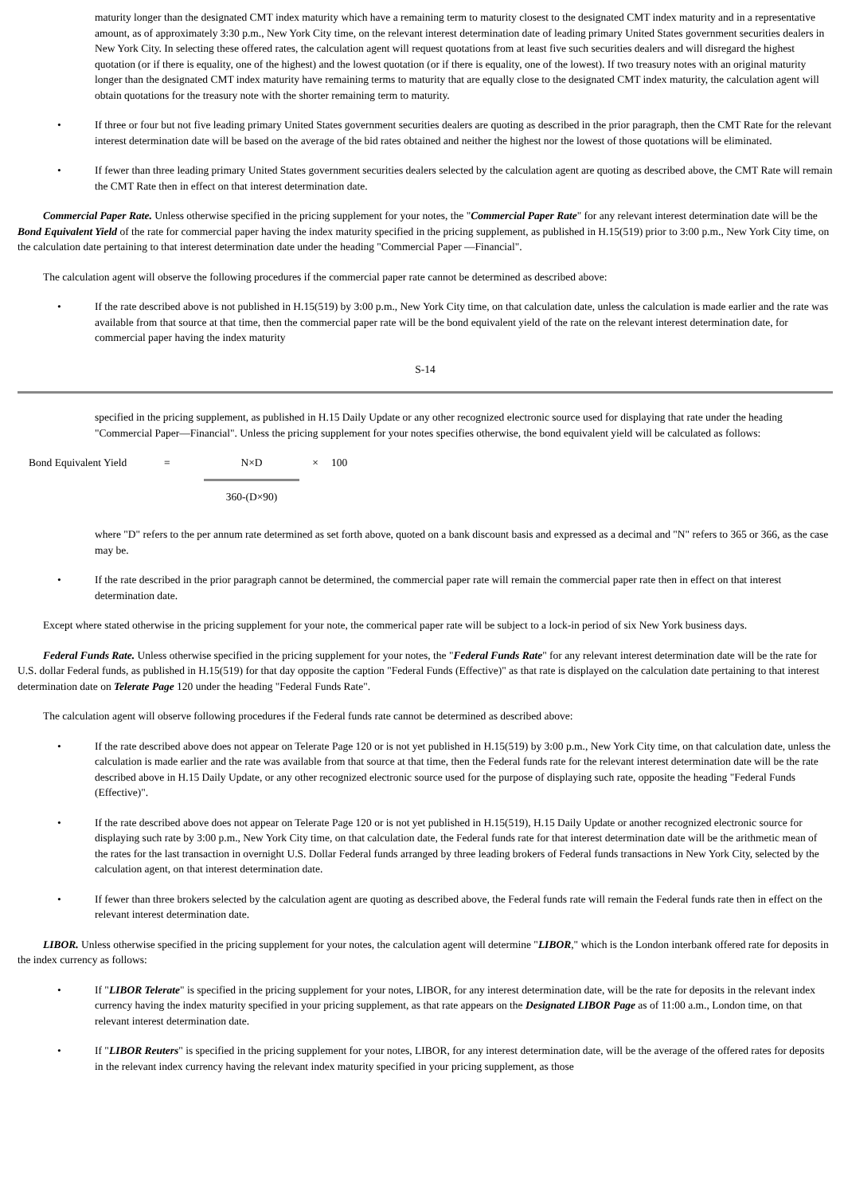maturity longer than the designated CMT index maturity which have a remaining term to maturity closest to the designated CMT index maturity and in a representative amount, as of approximately 3:30 p.m., New York City time, on the relevant interest determination date of leading primary United States government securities dealers in New York City. In selecting these offered rates, the calculation agent will request quotations from at least five such securities dealers and will disregard the highest quotation (or if there is equality, one of the highest) and the lowest quotation (or if there is equality, one of the lowest). If two treasury notes with an original maturity longer than the designated CMT index maturity have remaining terms to maturity that are equally close to the designated CMT index maturity, the calculation agent will obtain quotations for the treasury note with the shorter remaining term to maturity.
• If three or four but not five leading primary United States government securities dealers are quoting as described in the prior paragraph, then the CMT Rate for the relevant interest determination date will be based on the average of the bid rates obtained and neither the highest nor the lowest of those quotations will be eliminated.
• If fewer than three leading primary United States government securities dealers selected by the calculation agent are quoting as described above, the CMT Rate will remain the CMT Rate then in effect on that interest determination date.
Commercial Paper Rate. Unless otherwise specified in the pricing supplement for your notes, the "Commercial Paper Rate" for any relevant interest determination date will be the Bond Equivalent Yield of the rate for commercial paper having the index maturity specified in the pricing supplement, as published in H.15(519) prior to 3:00 p.m., New York City time, on the calculation date pertaining to that interest determination date under the heading "Commercial Paper —Financial".
The calculation agent will observe the following procedures if the commercial paper rate cannot be determined as described above:
• If the rate described above is not published in H.15(519) by 3:00 p.m., New York City time, on that calculation date, unless the calculation is made earlier and the rate was available from that source at that time, then the commercial paper rate will be the bond equivalent yield of the rate on the relevant interest determination date, for commercial paper having the index maturity
S-14
specified in the pricing supplement, as published in H.15 Daily Update or any other recognized electronic source used for displaying that rate under the heading "Commercial Paper—Financial". Unless the pricing supplement for your notes specifies otherwise, the bond equivalent yield will be calculated as follows:
Bond Equivalent Yield
= N×D
360-(D×90)
× 100
where "D" refers to the per annum rate determined as set forth above, quoted on a bank discount basis and expressed as a decimal and "N" refers to 365 or 366, as the case may be.
• If the rate described in the prior paragraph cannot be determined, the commercial paper rate will remain the commercial paper rate then in effect on that interest determination date.
Except where stated otherwise in the pricing supplement for your note, the commerical paper rate will be subject to a lock-in period of six New York business days.
Federal Funds Rate. Unless otherwise specified in the pricing supplement for your notes, the "Federal Funds Rate" for any relevant interest determination date will be the rate for U.S. dollar Federal funds, as published in H.15(519) for that day opposite the caption "Federal Funds (Effective)" as that rate is displayed on the calculation date pertaining to that interest determination date on Telerate Page 120 under the heading "Federal Funds Rate".
The calculation agent will observe following procedures if the Federal funds rate cannot be determined as described above:
• If the rate described above does not appear on Telerate Page 120 or is not yet published in H.15(519) by 3:00 p.m., New York City time, on that calculation date, unless the calculation is made earlier and the rate was available from that source at that time, then the Federal funds rate for the relevant interest determination date will be the rate described above in H.15 Daily Update, or any other recognized electronic source used for the purpose of displaying such rate, opposite the heading "Federal Funds (Effective)".
• If the rate described above does not appear on Telerate Page 120 or is not yet published in H.15(519), H.15 Daily Update or another recognized electronic source for displaying such rate by 3:00 p.m., New York City time, on that calculation date, the Federal funds rate for that interest determination date will be the arithmetic mean of the rates for the last transaction in overnight U.S. Dollar Federal funds arranged by three leading brokers of Federal funds transactions in New York City, selected by the calculation agent, on that interest determination date.
• If fewer than three brokers selected by the calculation agent are quoting as described above, the Federal funds rate will remain the Federal funds rate then in effect on the relevant interest determination date.
LIBOR. Unless otherwise specified in the pricing supplement for your notes, the calculation agent will determine "LIBOR," which is the London interbank offered rate for deposits in the index currency as follows:
• If "LIBOR Telerate" is specified in the pricing supplement for your notes, LIBOR, for any interest determination date, will be the rate for deposits in the relevant index currency having the index maturity specified in your pricing supplement, as that rate appears on the Designated LIBOR Page as of 11:00 a.m., London time, on that relevant interest determination date.
• If "LIBOR Reuters" is specified in the pricing supplement for your notes, LIBOR, for any interest determination date, will be the average of the offered rates for deposits in the relevant index currency having the relevant index maturity specified in your pricing supplement, as those